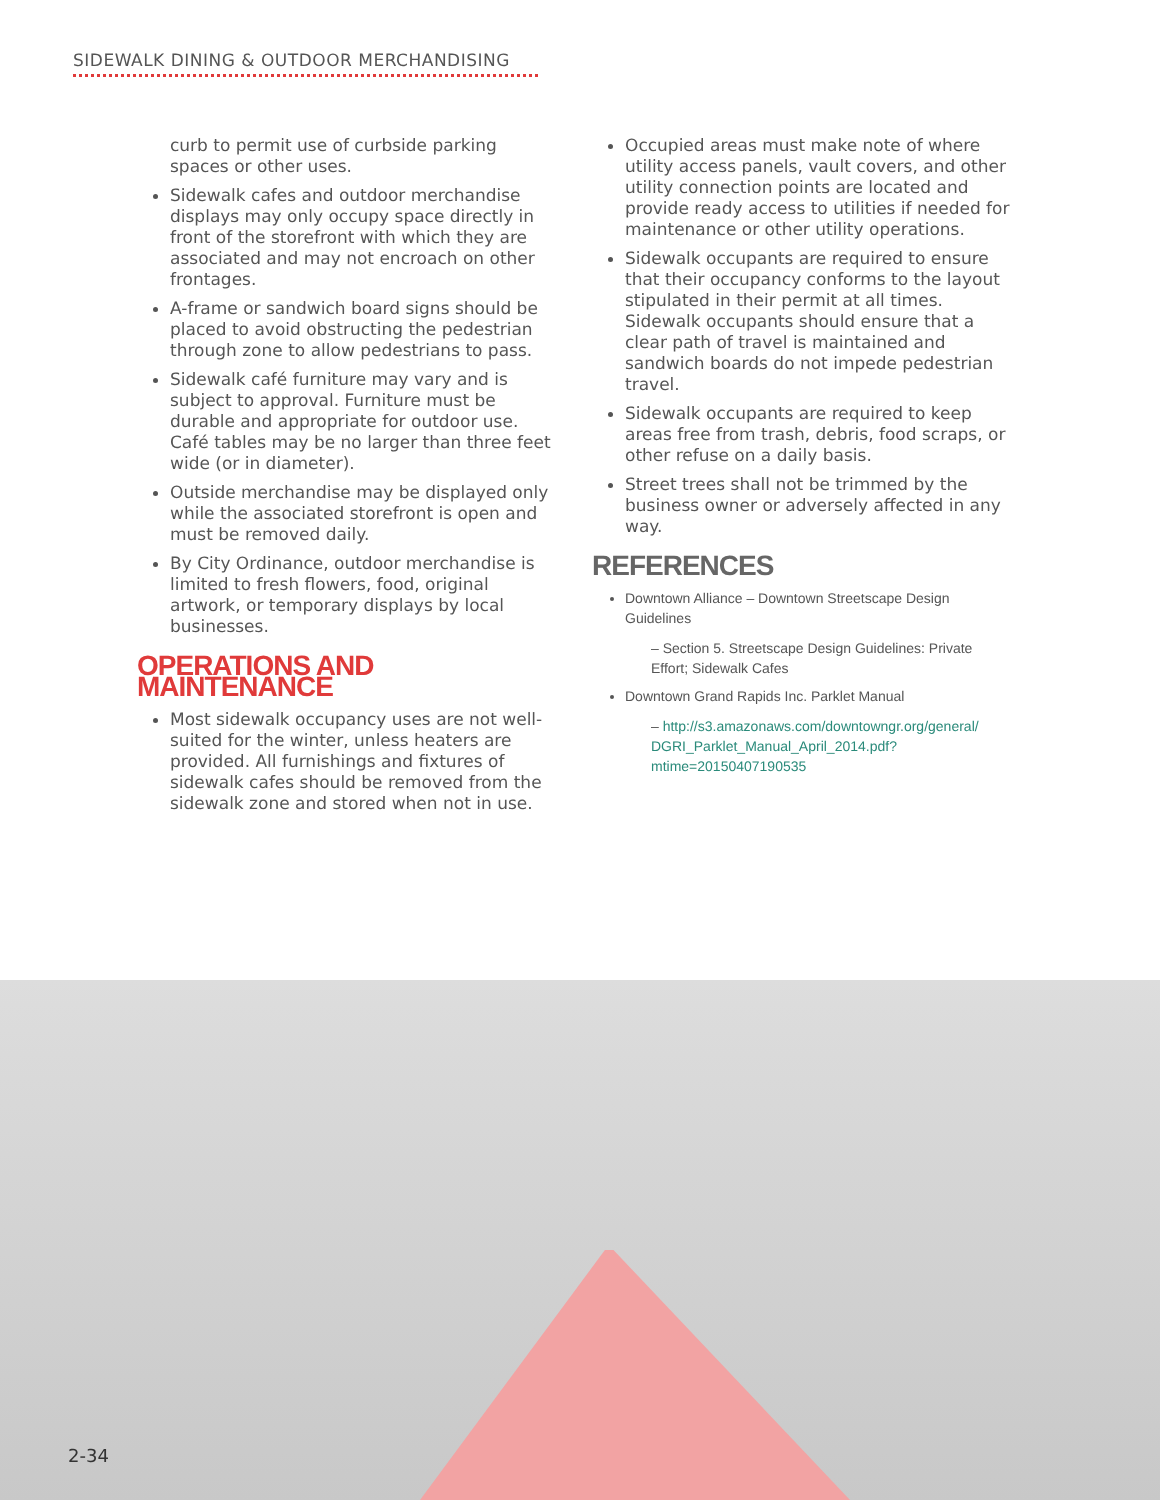SIDEWALK DINING & OUTDOOR MERCHANDISING
curb to permit use of curbside parking spaces or other uses.
Sidewalk cafes and outdoor merchandise displays may only occupy space directly in front of the storefront with which they are associated and may not encroach on other frontages.
A-frame or sandwich board signs should be placed to avoid obstructing the pedestrian through zone to allow pedestrians to pass.
Sidewalk café furniture may vary and is subject to approval. Furniture must be durable and appropriate for outdoor use. Café tables may be no larger than three feet wide (or in diameter).
Outside merchandise may be displayed only while the associated storefront is open and must be removed daily.
By City Ordinance, outdoor merchandise is limited to fresh flowers, food, original artwork, or temporary displays by local businesses.
OPERATIONS AND MAINTENANCE
Most sidewalk occupancy uses are not well-suited for the winter, unless heaters are provided. All furnishings and fixtures of sidewalk cafes should be removed from the sidewalk zone and stored when not in use.
Occupied areas must make note of where utility access panels, vault covers, and other utility connection points are located and provide ready access to utilities if needed for maintenance or other utility operations.
Sidewalk occupants are required to ensure that their occupancy conforms to the layout stipulated in their permit at all times. Sidewalk occupants should ensure that a clear path of travel is maintained and sandwich boards do not impede pedestrian travel.
Sidewalk occupants are required to keep areas free from trash, debris, food scraps, or other refuse on a daily basis.
Street trees shall not be trimmed by the business owner or adversely affected in any way.
REFERENCES
Downtown Alliance – Downtown Streetscape Design Guidelines
– Section 5. Streetscape Design Guidelines: Private Effort; Sidewalk Cafes
Downtown Grand Rapids Inc. Parklet Manual
– http://s3.amazonaws.com/downtowngr.org/general/ DGRI_Parklet_Manual_April_2014.pdf?mtime=20150407190535
2-34